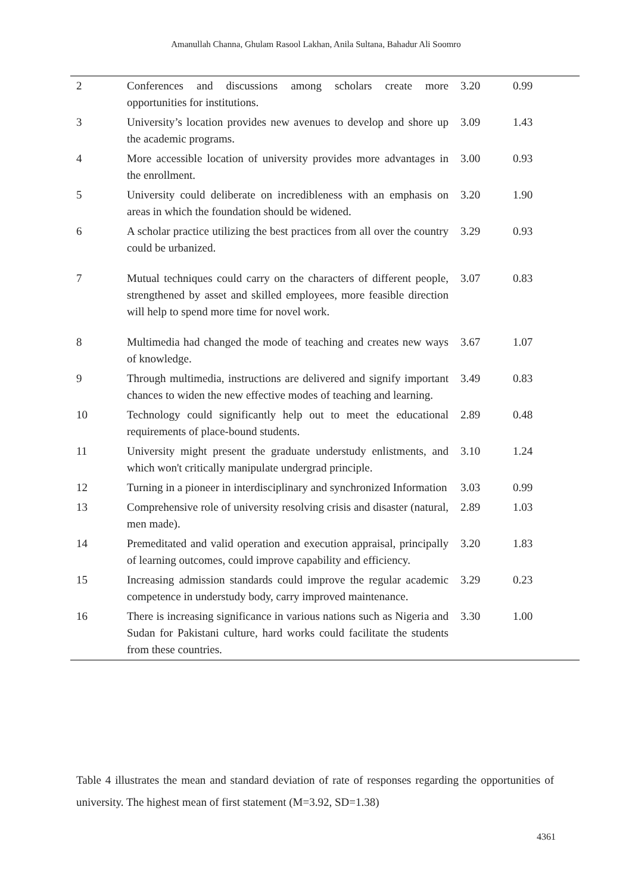Amanullah Channa, Ghulam Rasool Lakhan, Anila Sultana, Bahadur Ali Soomro
| 2 | Conferences and discussions among scholars create more opportunities for institutions. | 3.20 | 0.99 |
| 3 | University’s location provides new avenues to develop and shore up the academic programs. | 3.09 | 1.43 |
| 4 | More accessible location of university provides more advantages in the enrollment. | 3.00 | 0.93 |
| 5 | University could deliberate on incredibleness with an emphasis on areas in which the foundation should be widened. | 3.20 | 1.90 |
| 6 | A scholar practice utilizing the best practices from all over the country could be urbanized. | 3.29 | 0.93 |
| 7 | Mutual techniques could carry on the characters of different people, strengthened by asset and skilled employees, more feasible direction will help to spend more time for novel work. | 3.07 | 0.83 |
| 8 | Multimedia had changed the mode of teaching and creates new ways of knowledge. | 3.67 | 1.07 |
| 9 | Through multimedia, instructions are delivered and signify important chances to widen the new effective modes of teaching and learning. | 3.49 | 0.83 |
| 10 | Technology could significantly help out to meet the educational requirements of place-bound students. | 2.89 | 0.48 |
| 11 | University might present the graduate understudy enlistments, and which won't critically manipulate undergrad principle. | 3.10 | 1.24 |
| 12 | Turning in a pioneer in interdisciplinary and synchronized Information | 3.03 | 0.99 |
| 13 | Comprehensive role of university resolving crisis and disaster (natural, men made). | 2.89 | 1.03 |
| 14 | Premeditated and valid operation and execution appraisal, principally of learning outcomes, could improve capability and efficiency. | 3.20 | 1.83 |
| 15 | Increasing admission standards could improve the regular academic competence in understudy body, carry improved maintenance. | 3.29 | 0.23 |
| 16 | There is increasing significance in various nations such as Nigeria and Sudan for Pakistani culture, hard works could facilitate the students from these countries. | 3.30 | 1.00 |
Table 4 illustrates the mean and standard deviation of rate of responses regarding the opportunities of university. The highest mean of first statement (M=3.92, SD=1.38)
4361